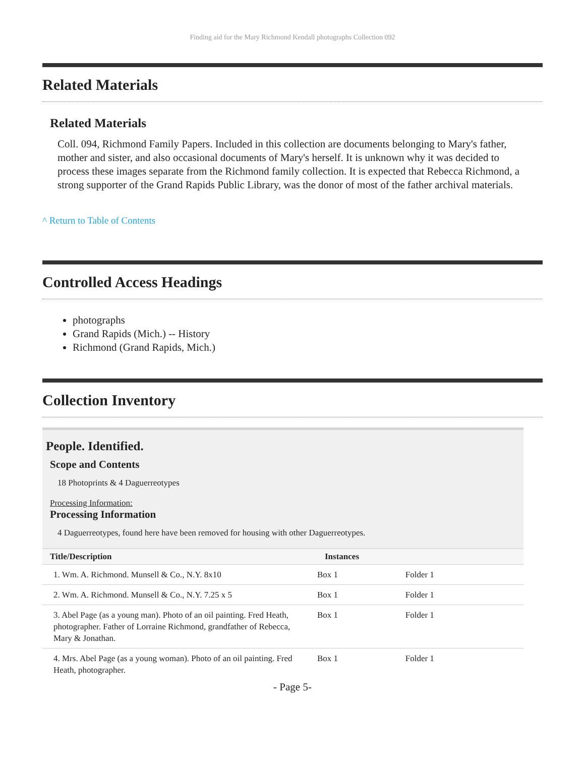Finding aid for the Mary Richmond Kendall photographs Collection 092
Related Materials
Related Materials
Coll. 094, Richmond Family Papers. Included in this collection are documents belonging to Mary's father, mother and sister, and also occasional documents of Mary's herself. It is unknown why it was decided to process these images separate from the Richmond family collection. It is expected that Rebecca Richmond, a strong supporter of the Grand Rapids Public Library, was the donor of most of the father archival materials.
^ Return to Table of Contents
Controlled Access Headings
photographs
Grand Rapids (Mich.) -- History
Richmond (Grand Rapids, Mich.)
Collection Inventory
People. Identified.
Scope and Contents
18 Photoprints & 4 Daguerreotypes
Processing Information:
Processing Information
4 Daguerreotypes, found here have been removed for housing with other Daguerreotypes.
| Title/Description | Instances | |
| --- | --- | --- |
| 1. Wm. A. Richmond. Munsell & Co., N.Y. 8x10 | Box 1 | Folder 1 |
| 2. Wm. A. Richmond. Munsell & Co., N.Y. 7.25 x 5 | Box 1 | Folder 1 |
| 3. Abel Page (as a young man). Photo of an oil painting. Fred Heath, photographer. Father of Lorraine Richmond, grandfather of Rebecca, Mary & Jonathan. | Box 1 | Folder 1 |
| 4. Mrs. Abel Page (as a young woman). Photo of an oil painting. Fred Heath, photographer. | Box 1 | Folder 1 |
- Page 5-